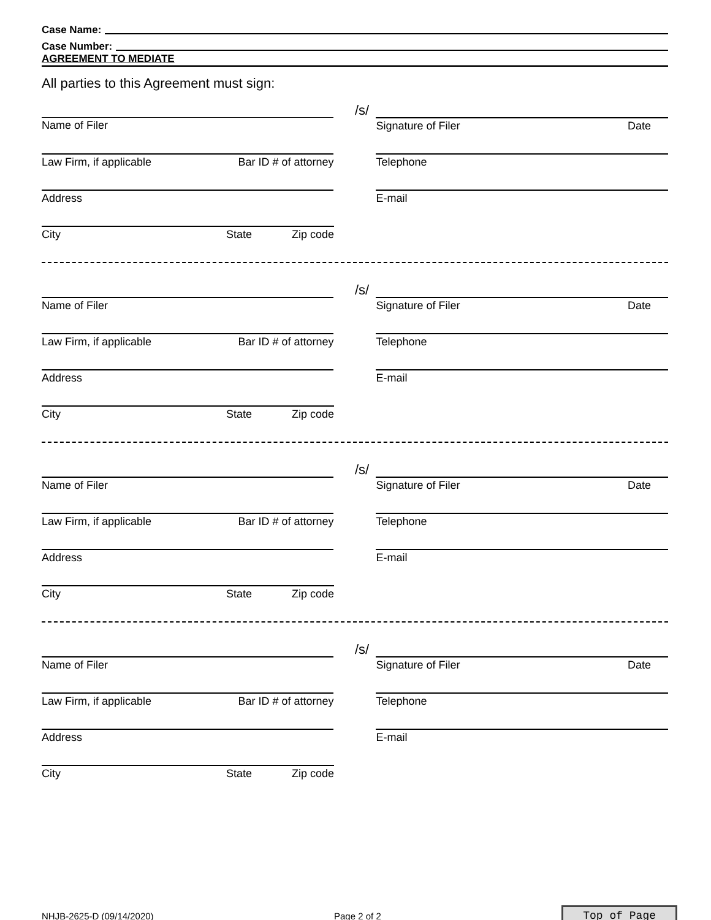Case Name:
Case Number:
AGREEMENT TO MEDIATE
All parties to this Agreement must sign:
/s/
Name of Filer Signature of Filer Date
Law Firm, if applicable Bar ID # of attorney Telephone
Address E-mail
City State Zip code
/s/
Name of Filer Signature of Filer Date
Law Firm, if applicable Bar ID # of attorney Telephone
Address E-mail
City State Zip code
/s/
Name of Filer Signature of Filer Date
Law Firm, if applicable Bar ID # of attorney Telephone
Address E-mail
City State Zip code
/s/
Name of Filer Signature of Filer Date
Law Firm, if applicable Bar ID # of attorney Telephone
Address E-mail
City State Zip code
NHJB-2625-D (09/14/2020) Page 2 of 2 Top of Page